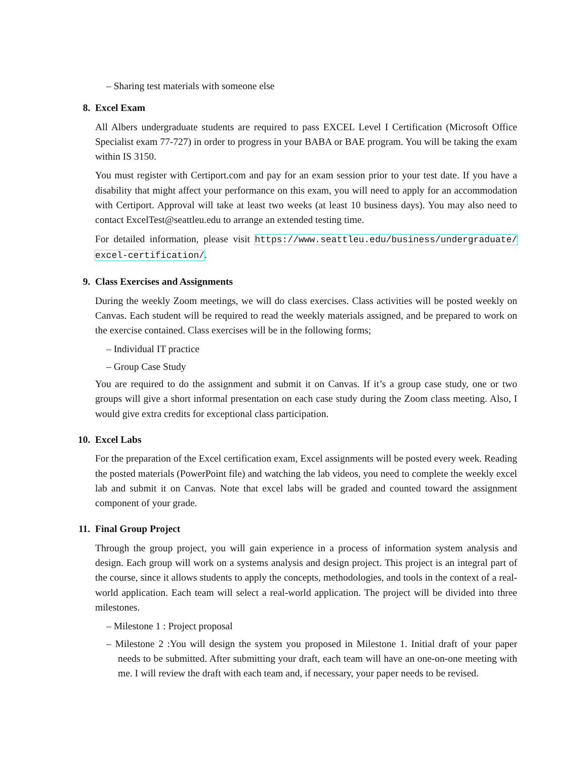– Sharing test materials with someone else
8. Excel Exam
All Albers undergraduate students are required to pass EXCEL Level I Certification (Microsoft Office Specialist exam 77-727) in order to progress in your BABA or BAE program. You will be taking the exam within IS 3150.
You must register with Certiport.com and pay for an exam session prior to your test date. If you have a disability that might affect your performance on this exam, you will need to apply for an accommodation with Certiport. Approval will take at least two weeks (at least 10 business days). You may also need to contact ExcelTest@seattleu.edu to arrange an extended testing time.
For detailed information, please visit https://www.seattleu.edu/business/undergraduate/ excel-certification/.
9. Class Exercises and Assignments
During the weekly Zoom meetings, we will do class exercises. Class activities will be posted weekly on Canvas. Each student will be required to read the weekly materials assigned, and be prepared to work on the exercise contained. Class exercises will be in the following forms;
– Individual IT practice
– Group Case Study
You are required to do the assignment and submit it on Canvas. If it’s a group case study, one or two groups will give a short informal presentation on each case study during the Zoom class meeting. Also, I would give extra credits for exceptional class participation.
10. Excel Labs
For the preparation of the Excel certification exam, Excel assignments will be posted every week. Reading the posted materials (PowerPoint file) and watching the lab videos, you need to complete the weekly excel lab and submit it on Canvas. Note that excel labs will be graded and counted toward the assignment component of your grade.
11. Final Group Project
Through the group project, you will gain experience in a process of information system analysis and design. Each group will work on a systems analysis and design project. This project is an integral part of the course, since it allows students to apply the concepts, methodologies, and tools in the context of a real-world application. Each team will select a real-world application. The project will be divided into three milestones.
– Milestone 1 : Project proposal
– Milestone 2 :You will design the system you proposed in Milestone 1. Initial draft of your paper needs to be submitted. After submitting your draft, each team will have an one-on-one meeting with me. I will review the draft with each team and, if necessary, your paper needs to be revised.